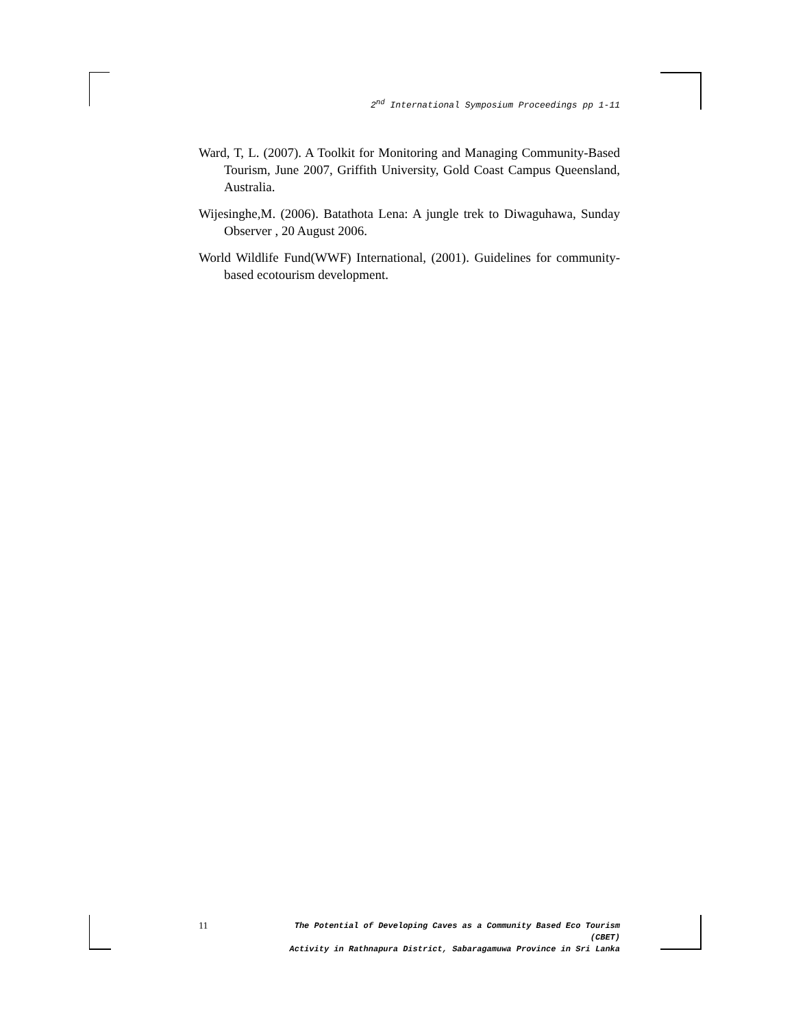2<sup>nd</sup> International Symposium Proceedings pp 1-11
Ward, T, L. (2007). A Toolkit for Monitoring and Managing Community-Based Tourism, June 2007, Griffith University, Gold Coast Campus Queensland, Australia.
Wijesinghe,M. (2006). Batathota Lena: A jungle trek to Diwaguhawa, Sunday Observer , 20 August 2006.
World Wildlife Fund(WWF) International, (2001). Guidelines for community-based ecotourism development.
11
The Potential of Developing Caves as a Community Based Eco Tourism (CBET)
Activity in Rathnapura District, Sabaragamuwa Province in Sri Lanka